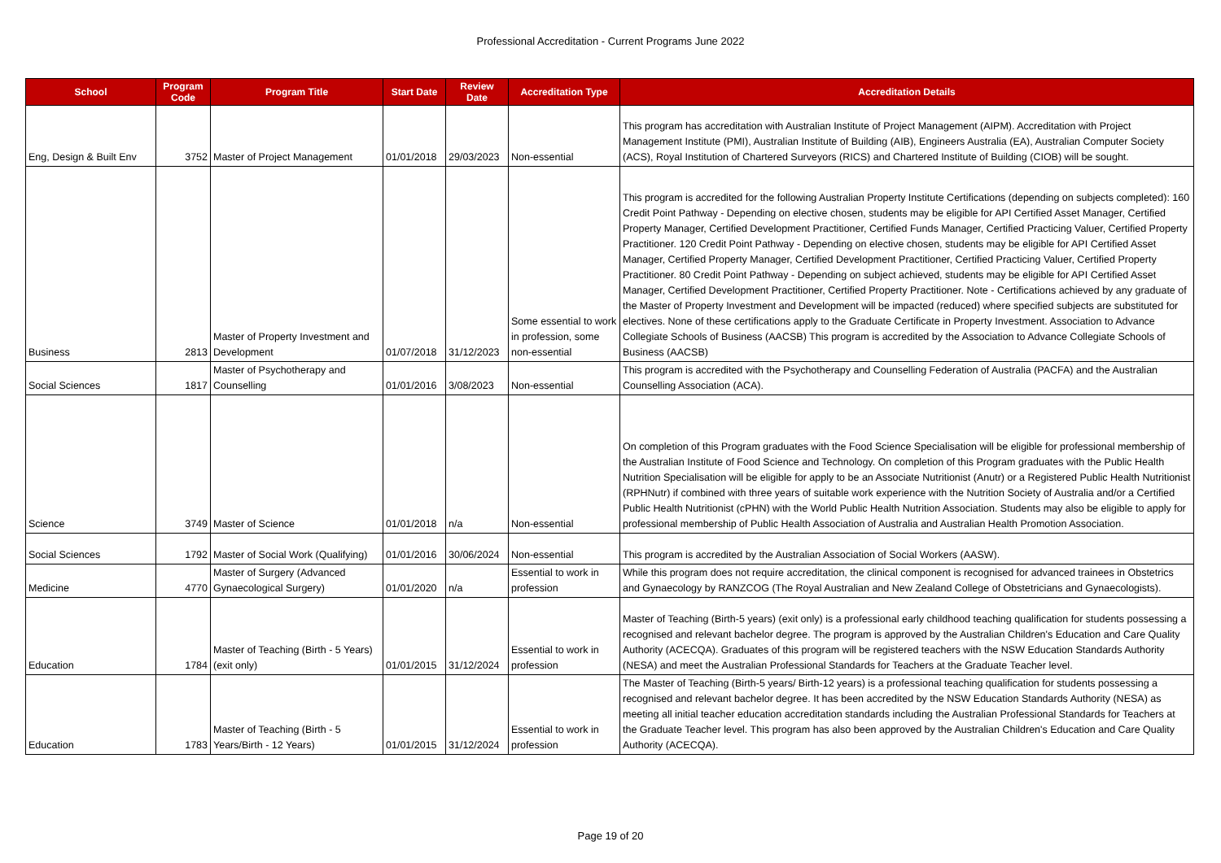Professional Accreditation - Current Programs June 2022
| School | Program Code | Program Title | Start Date | Review Date | Accreditation Type | Accreditation Details |
| --- | --- | --- | --- | --- | --- | --- |
| Eng, Design & Built Env | 3752 | Master of Project Management | 01/01/2018 | 29/03/2023 | Non-essential | This program has accreditation with Australian Institute of Project Management (AIPM). Accreditation with Project Management Institute (PMI), Australian Institute of Building (AIB), Engineers Australia (EA), Australian Computer Society (ACS), Royal Institution of Chartered Surveyors (RICS) and Chartered Institute of Building (CIOB) will be sought. |
| Business | 2813 | Master of Property Investment and Development | 01/07/2018 | 31/12/2023 | Some essential to work in profession, some non-essential | This program is accredited for the following Australian Property Institute Certifications (depending on subjects completed): 160 Credit Point Pathway - Depending on elective chosen, students may be eligible for API Certified Asset Manager, Certified Property Manager, Certified Development Practitioner, Certified Funds Manager, Certified Practicing Valuer, Certified Property Practitioner. 120 Credit Point Pathway - Depending on elective chosen, students may be eligible for API Certified Asset Manager, Certified Property Manager, Certified Development Practitioner, Certified Practicing Valuer, Certified Property Practitioner. 80 Credit Point Pathway - Depending on subject achieved, students may be eligible for API Certified Asset Manager, Certified Development Practitioner, Certified Property Practitioner. Note - Certifications achieved by any graduate of the Master of Property Investment and Development will be impacted (reduced) where specified subjects are substituted for electives. None of these certifications apply to the Graduate Certificate in Property Investment. Association to Advance Collegiate Schools of Business (AACSB) This program is accredited by the Association to Advance Collegiate Schools of Business (AACSB) |
| Social Sciences | 1817 | Master of Psychotherapy and Counselling | 01/01/2016 | 3/08/2023 | Non-essential | This program is accredited with the Psychotherapy and Counselling Federation of Australia (PACFA) and the Australian Counselling Association (ACA). |
| Science | 3749 | Master of Science | 01/01/2018 | n/a | Non-essential | On completion of this Program graduates with the Food Science Specialisation will be eligible for professional membership of the Australian Institute of Food Science and Technology. On completion of this Program graduates with the Public Health Nutrition Specialisation will be eligible for apply to be an Associate Nutritionist (Anutr) or a Registered Public Health Nutritionist (RPHNutr) if combined with three years of suitable work experience with the Nutrition Society of Australia and/or a Certified Public Health Nutritionist (cPHN) with the World Public Health Nutrition Association. Students may also be eligible to apply for professional membership of Public Health Association of Australia and Australian Health Promotion Association. |
| Social Sciences | 1792 | Master of Social Work (Qualifying) | 01/01/2016 | 30/06/2024 | Non-essential | This program is accredited by the Australian Association of Social Workers (AASW). |
| Medicine | 4770 | Master of Surgery (Advanced Gynaecological Surgery) | 01/01/2020 | n/a | Essential to work in profession | While this program does not require accreditation, the clinical component is recognised for advanced trainees in Obstetrics and Gynaecology by RANZCOG (The Royal Australian and New Zealand College of Obstetricians and Gynaecologists). |
| Education | 1784 | Master of Teaching (Birth - 5 Years) (exit only) | 01/01/2015 | 31/12/2024 | Essential to work in profession | Master of Teaching (Birth-5 years) (exit only) is a professional early childhood teaching qualification for students possessing a recognised and relevant bachelor degree. The program is approved by the Australian Children's Education and Care Quality Authority (ACECQA). Graduates of this program will be registered teachers with the NSW Education Standards Authority (NESA) and meet the Australian Professional Standards for Teachers at the Graduate Teacher level. |
| Education | 1783 | Master of Teaching (Birth - 5 Years/Birth - 12 Years) | 01/01/2015 | 31/12/2024 | Essential to work in profession | The Master of Teaching (Birth-5 years/ Birth-12 years) is a professional teaching qualification for students possessing a recognised and relevant bachelor degree. It has been accredited by the NSW Education Standards Authority (NESA) as meeting all initial teacher education accreditation standards including the Australian Professional Standards for Teachers at the Graduate Teacher level. This program has also been approved by the Australian Children's Education and Care Quality Authority (ACECQA). |
Page 19 of 20